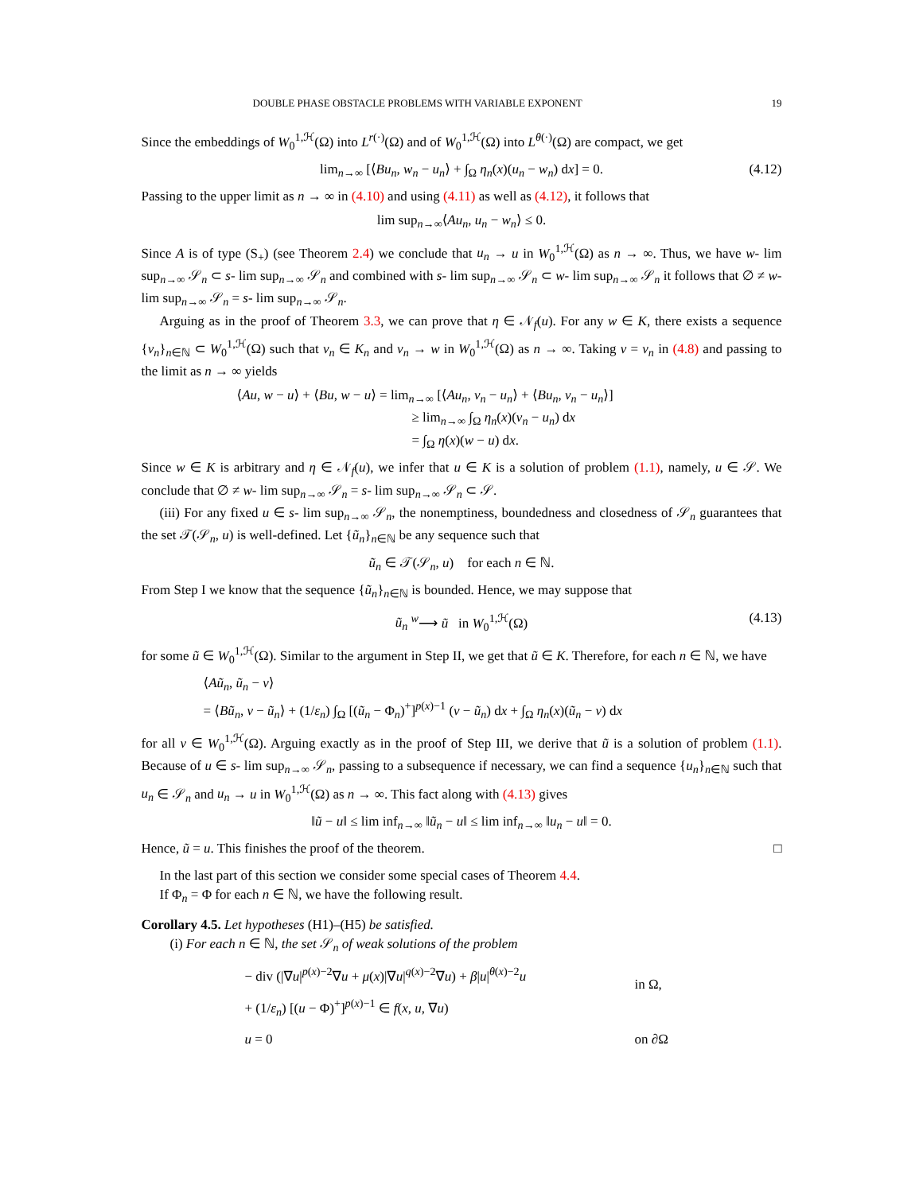DOUBLE PHASE OBSTACLE PROBLEMS WITH VARIABLE EXPONENT 19
Since the embeddings of W<sub>0</sub><sup>1,ℋ</sup>(Ω) into L<sup>r(·)</sup>(Ω) and of W<sub>0</sub><sup>1,ℋ</sup>(Ω) into L<sup>θ(·)</sup>(Ω) are compact, we get
lim<sub>n→∞</sub> [⟨Bu<sub>n</sub>, w<sub>n</sub> − u<sub>n</sub>⟩ + ∫<sub>Ω</sub> η<sub>n</sub>(x)(u<sub>n</sub> − w<sub>n</sub>) dx] = 0. (4.12)
Passing to the upper limit as n → ∞ in (4.10) and using (4.11) as well as (4.12), it follows that
lim sup<sub>n→∞</sub>⟨Au<sub>n</sub>, u<sub>n</sub> − w<sub>n</sub>⟩ ≤ 0.
Since A is of type (S<sub>+</sub>) (see Theorem 2.4) we conclude that u<sub>n</sub> → u in W<sub>0</sub><sup>1,ℋ</sup>(Ω) as n → ∞. Thus, we have w- lim sup<sub>n→∞</sub> 𝒮<sub>n</sub> ⊂ s- lim sup<sub>n→∞</sub> 𝒮<sub>n</sub> and combined with s- lim sup<sub>n→∞</sub> 𝒮<sub>n</sub> ⊂ w- lim sup<sub>n→∞</sub> 𝒮<sub>n</sub> it follows that ∅ ≠ w- lim sup<sub>n→∞</sub> 𝒮<sub>n</sub> = s- lim sup<sub>n→∞</sub> 𝒮<sub>n</sub>.
Arguing as in the proof of Theorem 3.3, we can prove that η ∈ 𝒩<sub>f</sub>(u). For any w ∈ K, there exists a sequence {v<sub>n</sub>}<sub>n∈ℕ</sub> ⊂ W<sub>0</sub><sup>1,ℋ</sup>(Ω) such that v<sub>n</sub> ∈ K<sub>n</sub> and v<sub>n</sub> → w in W<sub>0</sub><sup>1,ℋ</sup>(Ω) as n → ∞. Taking v = v<sub>n</sub> in (4.8) and passing to the limit as n → ∞ yields
⟨Au, w − u⟩ + ⟨Bu, w − u⟩ = lim<sub>n→∞</sub> [⟨Au<sub>n</sub>, v<sub>n</sub> − u<sub>n</sub>⟩ + ⟨Bu<sub>n</sub>, v<sub>n</sub> − u<sub>n</sub>⟩]
≥ lim<sub>n→∞</sub> ∫<sub>Ω</sub> η<sub>n</sub>(x)(v<sub>n</sub> − u<sub>n</sub>) dx
= ∫<sub>Ω</sub> η(x)(w − u) dx.
Since w ∈ K is arbitrary and η ∈ 𝒩<sub>f</sub>(u), we infer that u ∈ K is a solution of problem (1.1), namely, u ∈ 𝒮. We conclude that ∅ ≠ w- lim sup<sub>n→∞</sub> 𝒮<sub>n</sub> = s- lim sup<sub>n→∞</sub> 𝒮<sub>n</sub> ⊂ 𝒮.
(iii) For any fixed u ∈ s- lim sup<sub>n→∞</sub> 𝒮<sub>n</sub>, the nonemptiness, boundedness and closedness of 𝒮<sub>n</sub> guarantees that the set 𝒯(𝒮<sub>n</sub>, u) is well-defined. Let {ũ<sub>n</sub>}<sub>n∈ℕ</sub> be any sequence such that
ũ<sub>n</sub> ∈ 𝒯(𝒮<sub>n</sub>, u) for each n ∈ ℕ.
From Step I we know that the sequence {ũ<sub>n</sub>}<sub>n∈ℕ</sub> is bounded. Hence, we may suppose that
ũ<sub>n</sub> <sup>w</sup>⟶ ũ in W<sub>0</sub><sup>1,ℋ</sup>(Ω) (4.13)
for some ũ ∈ W<sub>0</sub><sup>1,ℋ</sup>(Ω). Similar to the argument in Step II, we get that ũ ∈ K. Therefore, for each n ∈ ℕ, we have
⟨Aũ<sub>n</sub>, ũ<sub>n</sub> − v⟩
= ⟨Bũ<sub>n</sub>, v − ũ<sub>n</sub>⟩ + (1/ε<sub>n</sub>) ∫<sub>Ω</sub> [(ũ<sub>n</sub> − Φ<sub>n</sub>)<sup>+</sup>]<sup>p(x)−1</sup> (v − ũ<sub>n</sub>) dx + ∫<sub>Ω</sub> η<sub>n</sub>(x)(ũ<sub>n</sub> − v) dx
for all v ∈ W<sub>0</sub><sup>1,ℋ</sup>(Ω). Arguing exactly as in the proof of Step III, we derive that ũ is a solution of problem (1.1). Because of u ∈ s- lim sup<sub>n→∞</sub> 𝒮<sub>n</sub>, passing to a subsequence if necessary, we can find a sequence {u<sub>n</sub>}<sub>n∈ℕ</sub> such that u<sub>n</sub> ∈ 𝒮<sub>n</sub> and u<sub>n</sub> → u in W<sub>0</sub><sup>1,ℋ</sup>(Ω) as n → ∞. This fact along with (4.13) gives
‖ũ − u‖ ≤ lim inf<sub>n→∞</sub> ‖ũ<sub>n</sub> − u‖ ≤ lim inf<sub>n→∞</sub> ‖u<sub>n</sub> − u‖ = 0.
Hence, ũ = u. This finishes the proof of the theorem. □
In the last part of this section we consider some special cases of Theorem 4.4.
If Φ<sub>n</sub> = Φ for each n ∈ ℕ, we have the following result.
Corollary 4.5. Let hypotheses (H1)–(H5) be satisfied.
(i) For each n ∈ ℕ, the set 𝒮<sub>n</sub> of weak solutions of the problem
− div (|∇u|<sup>p(x)−2</sup>∇u + μ(x)|∇u|<sup>q(x)−2</sup>∇u) + β|u|<sup>θ(x)−2</sup>u
+ (1/ε<sub>n</sub>) [(u − Φ)<sup>+</sup>]<sup>p(x)−1</sup> ∈ f(x, u, ∇u)
in Ω,
u = 0
on ∂Ω